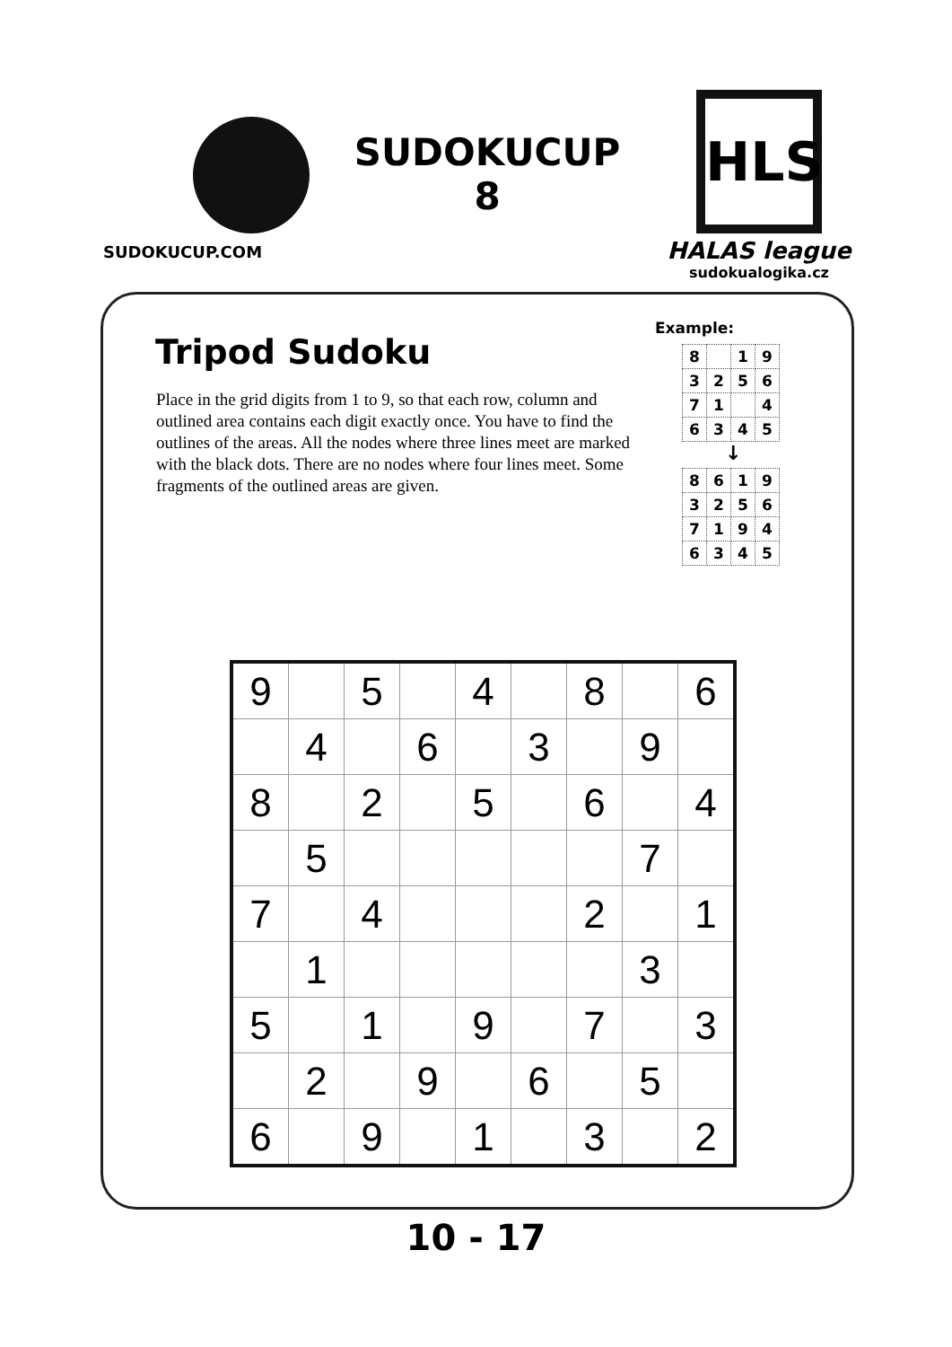SUDOKUCUP.COM
SUDOKUCUP
8
HLS
HALAS league
sudokualogika.cz
Tripod Sudoku
Place in the grid digits from 1 to 9, so that each row, column and outlined area contains each digit exactly once. You have to find the outlines of the areas. All the nodes where three lines meet are marked with the black dots. There are no nodes where four lines meet. Some fragments of the outlined areas are given.
Example:
| 8 | | 1 | 9 |
| 3 | 2 | 5 | 6 |
| 7 | 1 | | 4 |
| 6 | 3 | 4 | 5 |
↓
| 8 | 6 | 1 | 9 |
| 3 | 2 | 5 | 6 |
| 7 | 1 | 9 | 4 |
| 6 | 3 | 4 | 5 |
| 9 | | 5 | | 4 | | 8 | | 6 |
| | 4 | | 6 | | 3 | | 9 | |
| 8 | | 2 | | 5 | | 6 | | 4 |
| | 5 | | | | | | 7 | |
| 7 | | 4 | | | | 2 | | 1 |
| | 1 | | | | | | 3 | |
| 5 | | 1 | | 9 | | 7 | | 3 |
| | 2 | | 9 | | 6 | | 5 | |
| 6 | | 9 | | 1 | | 3 | | 2 |
10 - 17